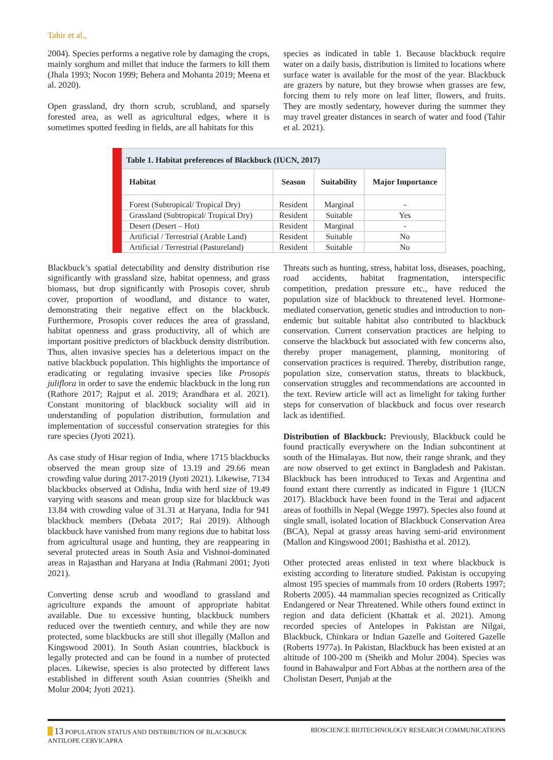Tahir et al.,
2004). Species performs a negative role by damaging the crops, mainly sorghum and millet that induce the farmers to kill them (Jhala 1993; Nocon 1999; Behera and Mohanta 2019; Meena et al. 2020).
Open grassland, dry thorn scrub, scrubland, and sparsely forested area, as well as agricultural edges, where it is sometimes spotted feeding in fields, are all habitats for this
species as indicated in table 1. Because blackbuck require water on a daily basis, distribution is limited to locations where surface water is available for the most of the year. Blackbuck are grazers by nature, but they browse when grasses are few, forcing them to rely more on leaf litter, flowers, and fruits. They are mostly sedentary, however during the summer they may travel greater distances in search of water and food (Tahir et al. 2021).
| Table 1. Habitat preferences of Blackbuck (IUCN, 2017) | | | |
| Habitat | Season | Suitability | Major Importance |
| Forest (Subtropical/ Tropical Dry) | Resident | Marginal | - |
| Grassland (Subtropical/ Tropical Dry) | Resident | Suitable | Yes |
| Desert (Desert – Hot) | Resident | Marginal | - |
| Artificial / Terrestrial (Arable Land) | Resident | Suitable | No |
| Artificial / Terrestrial (Pastureland) | Resident | Suitable | No |
Blackbuck’s spatial detectability and density distribution rise significantly with grassland size, habitat openness, and grass biomass, but drop significantly with Prosopis cover, shrub cover, proportion of woodland, and distance to water, demonstrating their negative effect on the blackbuck. Furthermore, Prosopis cover reduces the area of grassland, habitat openness and grass productivity, all of which are important positive predictors of blackbuck density distribution. Thus, alien invasive species has a deleterious impact on the native blackbuck population. This highlights the importance of eradicating or regulating invasive species like Prosopis juliflora in order to save the endemic blackbuck in the long run (Rathore 2017; Rajput et al. 2019; Arandhara et al. 2021). Constant monitoring of blackbuck sociality will aid in understanding of population distribution, formulation and implementation of successful conservation strategies for this rare species (Jyoti 2021).
As case study of Hisar region of India, where 1715 blackbucks observed the mean group size of 13.19 and 29.66 mean crowding value during 2017-2019 (Jyoti 2021). Likewise, 7134 blackbucks observed at Odisha, India with herd size of 19.49 varying with seasons and mean group size for blackbuck was 13.84 with crowding value of 31.31 at Haryana, India for 941 blackbuck members (Debata 2017; Rai 2019). Although blackbuck have vanished from many regions due to habitat loss from agricultural usage and hunting, they are reappearing in several protected areas in South Asia and Vishnoi-dominated areas in Rajasthan and Haryana at India (Rahmani 2001; Jyoti 2021).
Converting dense scrub and woodland to grassland and agriculture expands the amount of appropriate habitat available. Due to excessive hunting, blackbuck numbers reduced over the twentieth century, and while they are now protected, some blackbucks are still shot illegally (Mallon and Kingswood 2001). In South Asian countries, blackbuck is legally protected and can be found in a number of protected places. Likewise, species is also protected by different laws established in different south Asian countries (Sheikh and Molur 2004; Jyoti 2021).
Threats such as hunting, stress, habitat loss, diseases, poaching, road accidents, habitat fragmentation, interspecific competition, predation pressure etc., have reduced the population size of blackbuck to threatened level. Hormone-mediated conservation, genetic studies and introduction to non-endemic but suitable habitat also contributed to blackbuck conservation. Current conservation practices are helping to conserve the blackbuck but associated with few concerns also, thereby proper management, planning, monitoring of conservation practices is required. Thereby, distribution range, population size, conservation status, threats to blackbuck, conservation struggles and recommendations are accounted in the text. Review article will act as limelight for taking further steps for conservation of blackbuck and focus over research lack as identified.
Distribution of Blackbuck: Previously, Blackbuck could be found practically everywhere on the Indian subcontinent at south of the Himalayas. But now, their range shrank, and they are now observed to get extinct in Bangladesh and Pakistan. Blackbuck has been introduced to Texas and Argentina and found extant there currently as indicated in Figure 1 (IUCN 2017). Blackbuck have been found in the Terai and adjacent areas of foothills in Nepal (Wegge 1997). Species also found at single small, isolated location of Blackbuck Conservation Area (BCA), Nepal at grassy areas having semi-arid environment (Mallon and Kingswood 2001; Bashistha et al. 2012).
Other protected areas enlisted in text where blackbuck is existing according to literature studied. Pakistan is occupying almost 195 species of mammals from 10 orders (Roberts 1997; Roberts 2005). 44 mammalian species recognized as Critically Endangered or Near Threatened. While others found extinct in region and data deficient (Khattak et al. 2021). Among recorded species of Antelopes in Pakistan are Nilgai, Blackbuck, Chinkara or Indian Gazelle and Goitered Gazelle (Roberts 1977a). In Pakistan, Blackbuck has been existed at an altitude of 100-200 m (Sheikh and Molur 2004). Species was found in Bahawalpur and Fort Abbas at the northern area of the Cholistan Desert, Punjab at the
13 POPULATION STATUS AND DISTRIBUTION OF BLACKBUCK
ANTILOPE CERVICAPRA
BIOSCIENCE BIOTECHNOLOGY RESEARCH COMMUNICATIONS